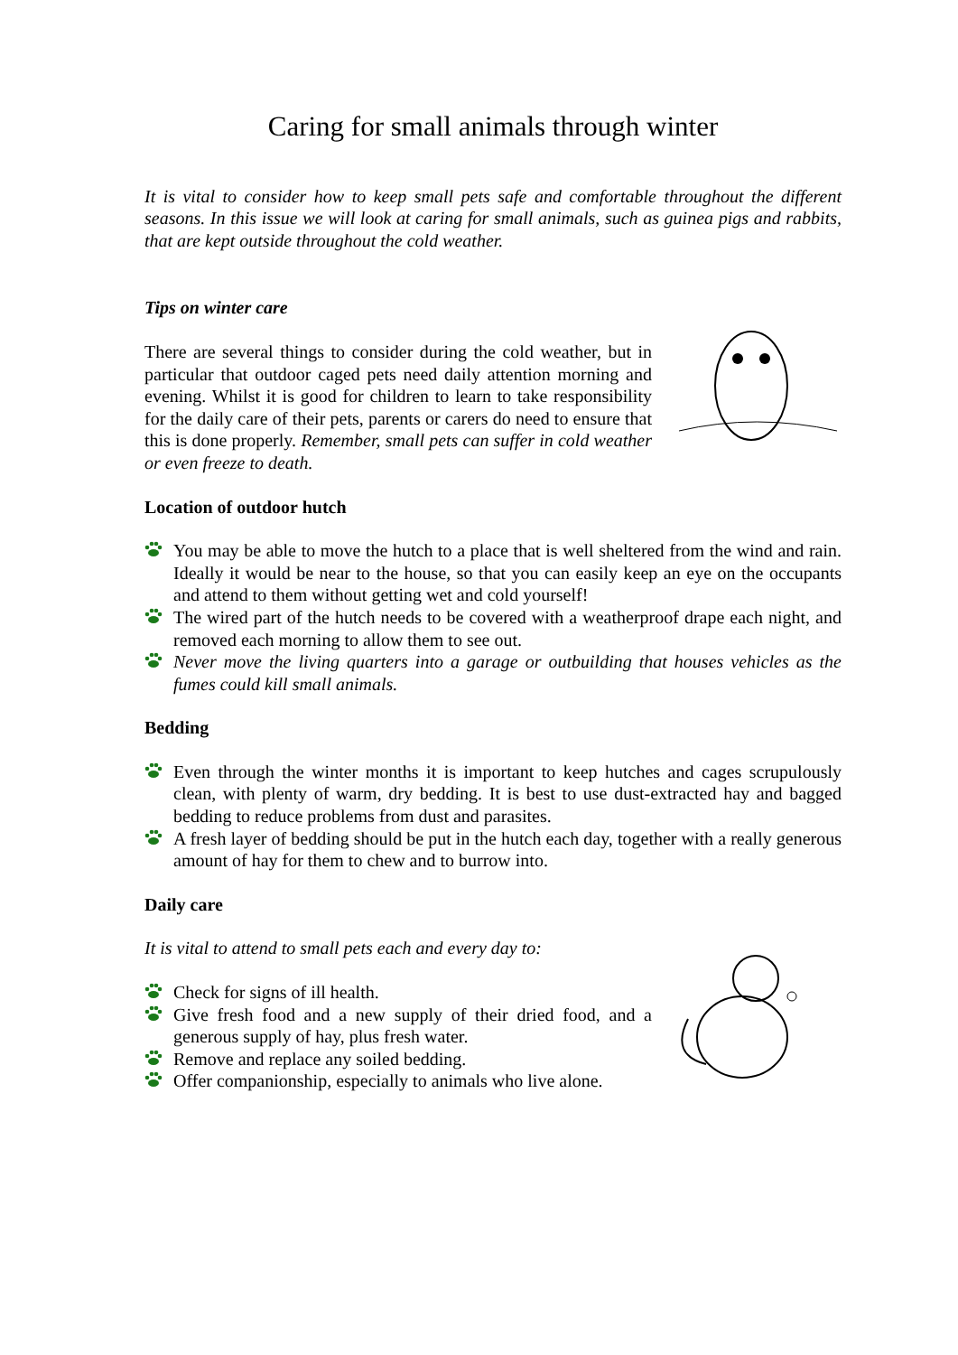Caring for small animals through winter
It is vital to consider how to keep small pets safe and comfortable throughout the different seasons. In this issue we will look at caring for small animals, such as guinea pigs and rabbits, that are kept outside throughout the cold weather.
Tips on winter care
There are several things to consider during the cold weather, but in particular that outdoor caged pets need daily attention morning and evening. Whilst it is good for children to learn to take responsibility for the daily care of their pets, parents or carers do need to ensure that this is done properly. Remember, small pets can suffer in cold weather or even freeze to death.
Location of outdoor hutch
You may be able to move the hutch to a place that is well sheltered from the wind and rain. Ideally it would be near to the house, so that you can easily keep an eye on the occupants and attend to them without getting wet and cold yourself!
The wired part of the hutch needs to be covered with a weatherproof drape each night, and removed each morning to allow them to see out.
Never move the living quarters into a garage or outbuilding that houses vehicles as the fumes could kill small animals.
Bedding
Even through the winter months it is important to keep hutches and cages scrupulously clean, with plenty of warm, dry bedding. It is best to use dust-extracted hay and bagged bedding to reduce problems from dust and parasites.
A fresh layer of bedding should be put in the hutch each day, together with a really generous amount of hay for them to chew and to burrow into.
Daily care
It is vital to attend to small pets each and every day to:
Check for signs of ill health.
Give fresh food and a new supply of their dried food, and a generous supply of hay, plus fresh water.
Remove and replace any soiled bedding.
Offer companionship, especially to animals who live alone.